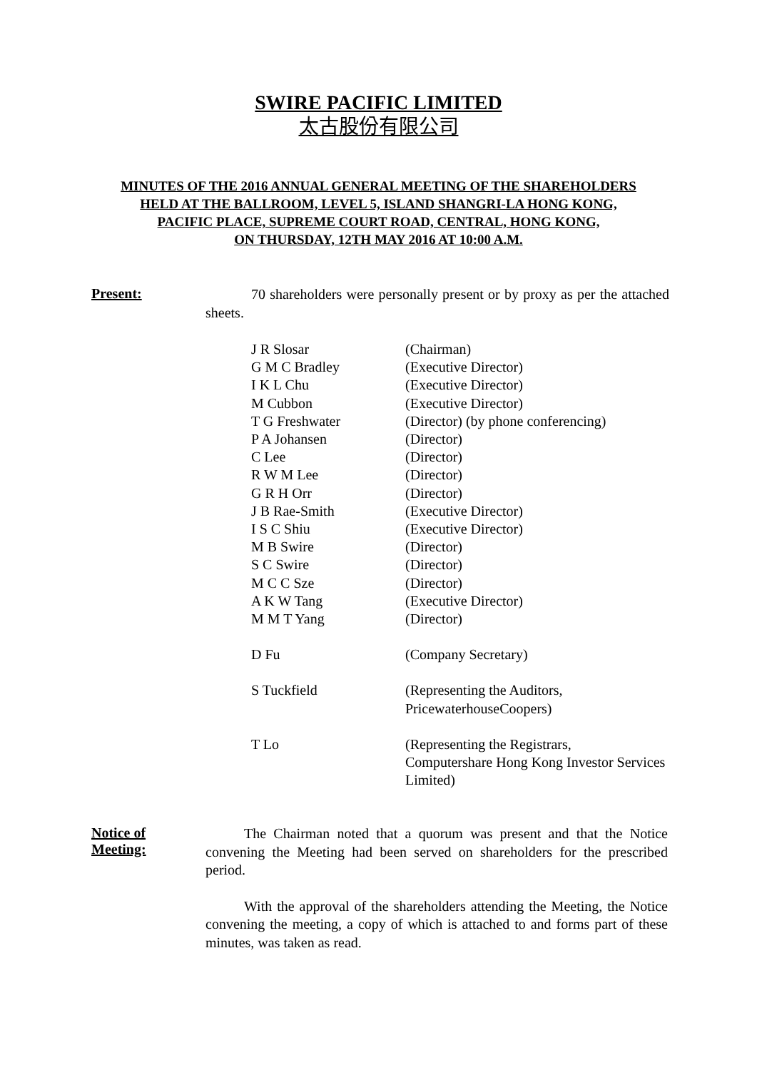SWIRE PACIFIC LIMITED
太古股份有限公司
MINUTES OF THE 2016 ANNUAL GENERAL MEETING OF THE SHAREHOLDERS
HELD AT THE BALLROOM, LEVEL 5, ISLAND SHANGRI-LA HONG KONG,
PACIFIC PLACE, SUPREME COURT ROAD, CENTRAL, HONG KONG,
ON THURSDAY, 12TH MAY 2016 AT 10:00 A.M.
Present:
70 shareholders were personally present or by proxy as per the attached sheets.
| J R Slosar | (Chairman) |
| G M C Bradley | (Executive Director) |
| I K L Chu | (Executive Director) |
| M Cubbon | (Executive Director) |
| T G Freshwater | (Director) (by phone conferencing) |
| P A Johansen | (Director) |
| C Lee | (Director) |
| R W M Lee | (Director) |
| G R H Orr | (Director) |
| J B Rae-Smith | (Executive Director) |
| I S C Shiu | (Executive Director) |
| M B Swire | (Director) |
| S C Swire | (Director) |
| M C C Sze | (Director) |
| A K W Tang | (Executive Director) |
| M M T Yang | (Director) |
| D Fu | (Company Secretary) |
| S Tuckfield | (Representing the Auditors, PricewaterhouseCoopers) |
| T Lo | (Representing the Registrars, Computershare Hong Kong Investor Services Limited) |
Notice of
Meeting:
The Chairman noted that a quorum was present and that the Notice convening the Meeting had been served on shareholders for the prescribed period.
With the approval of the shareholders attending the Meeting, the Notice convening the meeting, a copy of which is attached to and forms part of these minutes, was taken as read.